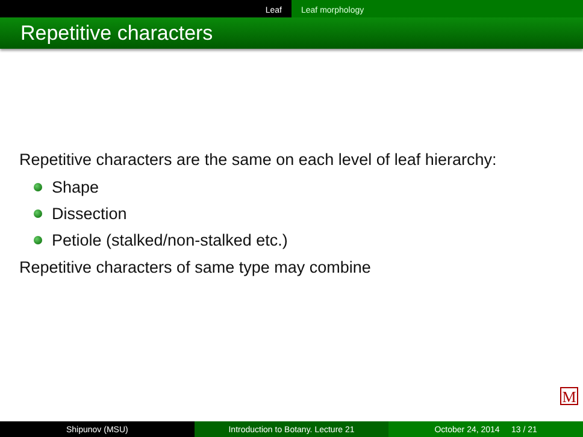Leaf Leaf morphology
Repetitive characters
Repetitive characters are the same on each level of leaf hierarchy:
Shape
Dissection
Petiole (stalked/non-stalked etc.)
Repetitive characters of same type may combine
M
Shipunov (MSU) Introduction to Botany. Lecture 21 October 24, 2014 13 / 21